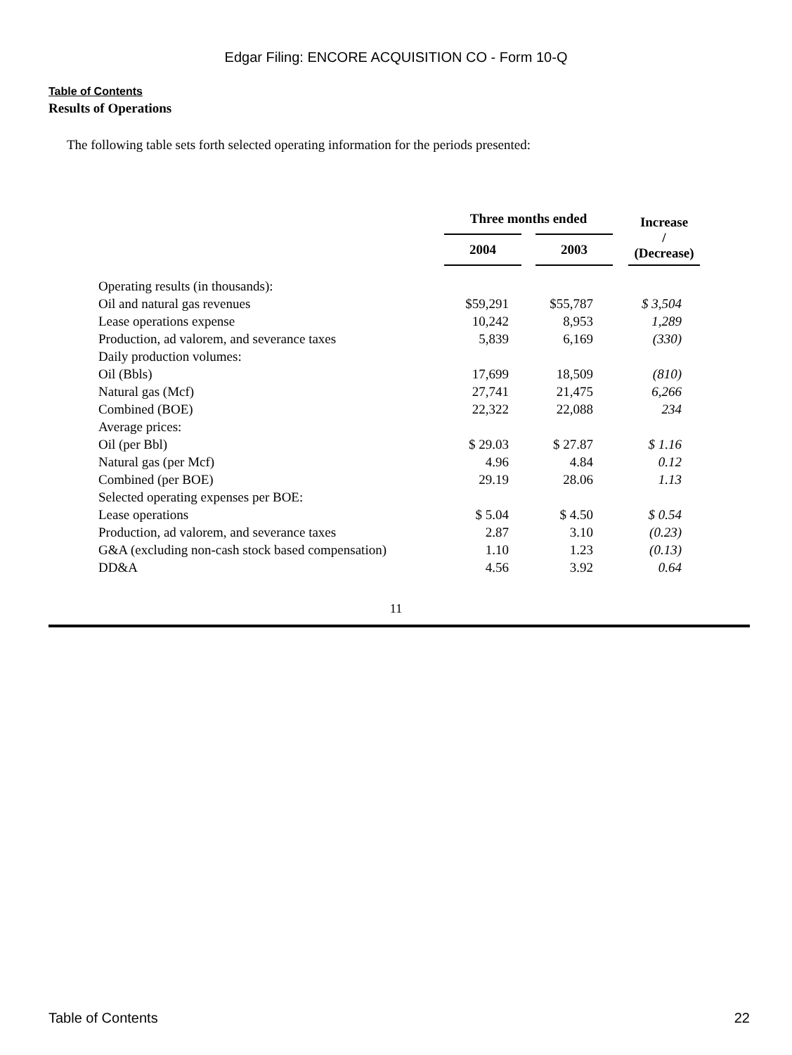Edgar Filing: ENCORE ACQUISITION CO - Form 10-Q
Table of Contents
Results of Operations
The following table sets forth selected operating information for the periods presented:
| | Three months ended | | | Increase / (Decrease) |
| --- | --- | --- | --- | --- |
| | 2004 | 2003 | | |
| Operating results (in thousands): | | | | |
| Oil and natural gas revenues | $59,291 | $55,787 | | $ 3,504 |
| Lease operations expense | 10,242 | 8,953 | | 1,289 |
| Production, ad valorem, and severance taxes | 5,839 | 6,169 | | (330) |
| Daily production volumes: | | | | |
| Oil (Bbls) | 17,699 | 18,509 | | (810) |
| Natural gas (Mcf) | 27,741 | 21,475 | | 6,266 |
| Combined (BOE) | 22,322 | 22,088 | | 234 |
| Average prices: | | | | |
| Oil (per Bbl) | $ 29.03 | $ 27.87 | | $ 1.16 |
| Natural gas (per Mcf) | 4.96 | 4.84 | | 0.12 |
| Combined (per BOE) | 29.19 | 28.06 | | 1.13 |
| Selected operating expenses per BOE: | | | | |
| Lease operations | $ 5.04 | $ 4.50 | | $ 0.54 |
| Production, ad valorem, and severance taxes | 2.87 | 3.10 | | (0.23) |
| G&A (excluding non-cash stock based compensation) | 1.10 | 1.23 | | (0.13) |
| DD&A | 4.56 | 3.92 | | 0.64 |
11
Table of Contents 22